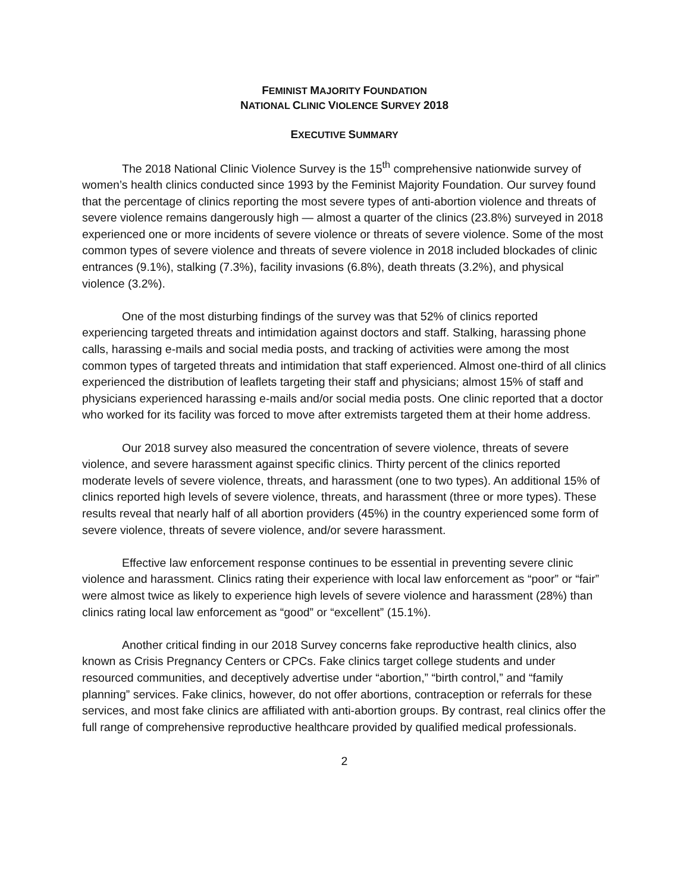FEMINIST MAJORITY FOUNDATION
NATIONAL CLINIC VIOLENCE SURVEY 2018
EXECUTIVE SUMMARY
The 2018 National Clinic Violence Survey is the 15<sup>th</sup> comprehensive nationwide survey of women’s health clinics conducted since 1993 by the Feminist Majority Foundation. Our survey found that the percentage of clinics reporting the most severe types of anti-abortion violence and threats of severe violence remains dangerously high — almost a quarter of the clinics (23.8%) surveyed in 2018 experienced one or more incidents of severe violence or threats of severe violence. Some of the most common types of severe violence and threats of severe violence in 2018 included blockades of clinic entrances (9.1%), stalking (7.3%), facility invasions (6.8%), death threats (3.2%), and physical violence (3.2%).
One of the most disturbing findings of the survey was that 52% of clinics reported experiencing targeted threats and intimidation against doctors and staff. Stalking, harassing phone calls, harassing e-mails and social media posts, and tracking of activities were among the most common types of targeted threats and intimidation that staff experienced. Almost one-third of all clinics experienced the distribution of leaflets targeting their staff and physicians; almost 15% of staff and physicians experienced harassing e-mails and/or social media posts. One clinic reported that a doctor who worked for its facility was forced to move after extremists targeted them at their home address.
Our 2018 survey also measured the concentration of severe violence, threats of severe violence, and severe harassment against specific clinics. Thirty percent of the clinics reported moderate levels of severe violence, threats, and harassment (one to two types). An additional 15% of clinics reported high levels of severe violence, threats, and harassment (three or more types). These results reveal that nearly half of all abortion providers (45%) in the country experienced some form of severe violence, threats of severe violence, and/or severe harassment.
Effective law enforcement response continues to be essential in preventing severe clinic violence and harassment. Clinics rating their experience with local law enforcement as “poor” or “fair” were almost twice as likely to experience high levels of severe violence and harassment (28%) than clinics rating local law enforcement as “good” or “excellent” (15.1%).
Another critical finding in our 2018 Survey concerns fake reproductive health clinics, also known as Crisis Pregnancy Centers or CPCs. Fake clinics target college students and under resourced communities, and deceptively advertise under “abortion,” “birth control,” and “family planning” services. Fake clinics, however, do not offer abortions, contraception or referrals for these services, and most fake clinics are affiliated with anti-abortion groups. By contrast, real clinics offer the full range of comprehensive reproductive healthcare provided by qualified medical professionals.
2